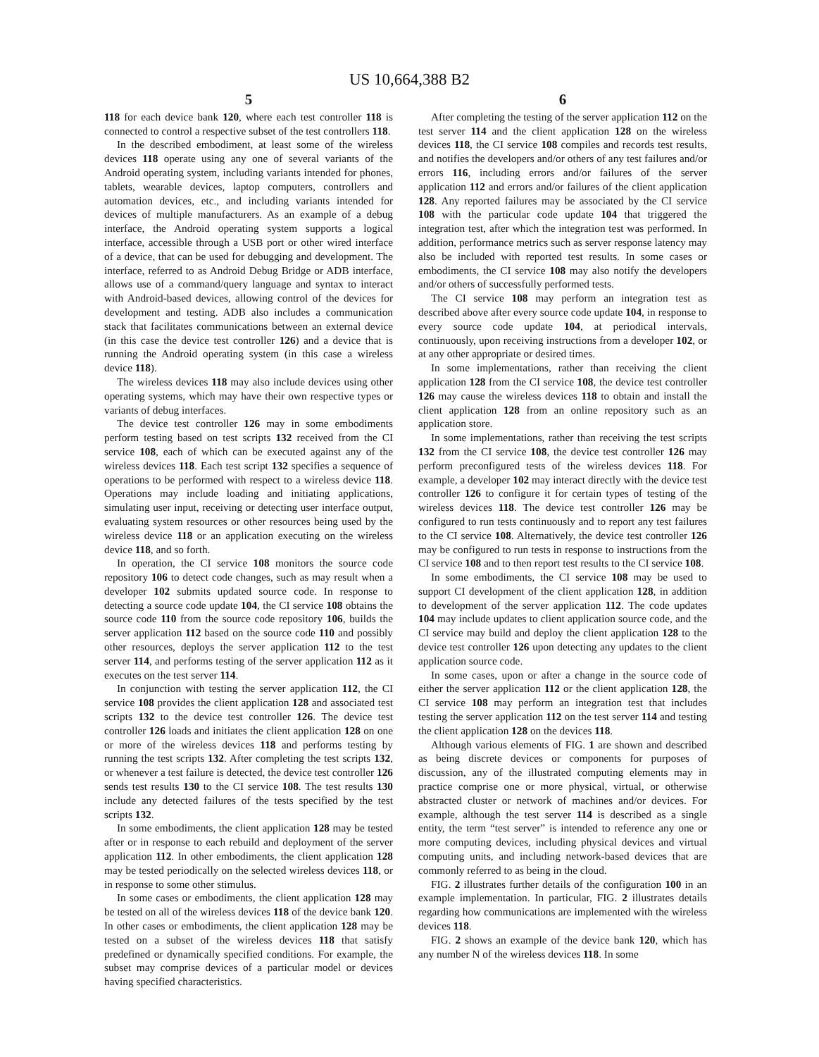US 10,664,388 B2
5
118 for each device bank 120, where each test controller 118 is connected to control a respective subset of the test controllers 118.
In the described embodiment, at least some of the wireless devices 118 operate using any one of several variants of the Android operating system, including variants intended for phones, tablets, wearable devices, laptop computers, controllers and automation devices, etc., and including variants intended for devices of multiple manufacturers. As an example of a debug interface, the Android operating system supports a logical interface, accessible through a USB port or other wired interface of a device, that can be used for debugging and development. The interface, referred to as Android Debug Bridge or ADB interface, allows use of a command/query language and syntax to interact with Android-based devices, allowing control of the devices for development and testing. ADB also includes a communication stack that facilitates communications between an external device (in this case the device test controller 126) and a device that is running the Android operating system (in this case a wireless device 118).
The wireless devices 118 may also include devices using other operating systems, which may have their own respective types or variants of debug interfaces.
The device test controller 126 may in some embodiments perform testing based on test scripts 132 received from the CI service 108, each of which can be executed against any of the wireless devices 118. Each test script 132 specifies a sequence of operations to be performed with respect to a wireless device 118. Operations may include loading and initiating applications, simulating user input, receiving or detecting user interface output, evaluating system resources or other resources being used by the wireless device 118 or an application executing on the wireless device 118, and so forth.
In operation, the CI service 108 monitors the source code repository 106 to detect code changes, such as may result when a developer 102 submits updated source code. In response to detecting a source code update 104, the CI service 108 obtains the source code 110 from the source code repository 106, builds the server application 112 based on the source code 110 and possibly other resources, deploys the server application 112 to the test server 114, and performs testing of the server application 112 as it executes on the test server 114.
In conjunction with testing the server application 112, the CI service 108 provides the client application 128 and associated test scripts 132 to the device test controller 126. The device test controller 126 loads and initiates the client application 128 on one or more of the wireless devices 118 and performs testing by running the test scripts 132. After completing the test scripts 132, or whenever a test failure is detected, the device test controller 126 sends test results 130 to the CI service 108. The test results 130 include any detected failures of the tests specified by the test scripts 132.
In some embodiments, the client application 128 may be tested after or in response to each rebuild and deployment of the server application 112. In other embodiments, the client application 128 may be tested periodically on the selected wireless devices 118, or in response to some other stimulus.
In some cases or embodiments, the client application 128 may be tested on all of the wireless devices 118 of the device bank 120. In other cases or embodiments, the client application 128 may be tested on a subset of the wireless devices 118 that satisfy predefined or dynamically specified conditions. For example, the subset may comprise devices of a particular model or devices having specified characteristics.
6
After completing the testing of the server application 112 on the test server 114 and the client application 128 on the wireless devices 118, the CI service 108 compiles and records test results, and notifies the developers and/or others of any test failures and/or errors 116, including errors and/or failures of the server application 112 and errors and/or failures of the client application 128. Any reported failures may be associated by the CI service 108 with the particular code update 104 that triggered the integration test, after which the integration test was performed. In addition, performance metrics such as server response latency may also be included with reported test results. In some cases or embodiments, the CI service 108 may also notify the developers and/or others of successfully performed tests.
The CI service 108 may perform an integration test as described above after every source code update 104, in response to every source code update 104, at periodical intervals, continuously, upon receiving instructions from a developer 102, or at any other appropriate or desired times.
In some implementations, rather than receiving the client application 128 from the CI service 108, the device test controller 126 may cause the wireless devices 118 to obtain and install the client application 128 from an online repository such as an application store.
In some implementations, rather than receiving the test scripts 132 from the CI service 108, the device test controller 126 may perform preconfigured tests of the wireless devices 118. For example, a developer 102 may interact directly with the device test controller 126 to configure it for certain types of testing of the wireless devices 118. The device test controller 126 may be configured to run tests continuously and to report any test failures to the CI service 108. Alternatively, the device test controller 126 may be configured to run tests in response to instructions from the CI service 108 and to then report test results to the CI service 108.
In some embodiments, the CI service 108 may be used to support CI development of the client application 128, in addition to development of the server application 112. The code updates 104 may include updates to client application source code, and the CI service may build and deploy the client application 128 to the device test controller 126 upon detecting any updates to the client application source code.
In some cases, upon or after a change in the source code of either the server application 112 or the client application 128, the CI service 108 may perform an integration test that includes testing the server application 112 on the test server 114 and testing the client application 128 on the devices 118.
Although various elements of FIG. 1 are shown and described as being discrete devices or components for purposes of discussion, any of the illustrated computing elements may in practice comprise one or more physical, virtual, or otherwise abstracted cluster or network of machines and/or devices. For example, although the test server 114 is described as a single entity, the term “test server” is intended to reference any one or more computing devices, including physical devices and virtual computing units, and including network-based devices that are commonly referred to as being in the cloud.
FIG. 2 illustrates further details of the configuration 100 in an example implementation. In particular, FIG. 2 illustrates details regarding how communications are implemented with the wireless devices 118.
FIG. 2 shows an example of the device bank 120, which has any number N of the wireless devices 118. In some